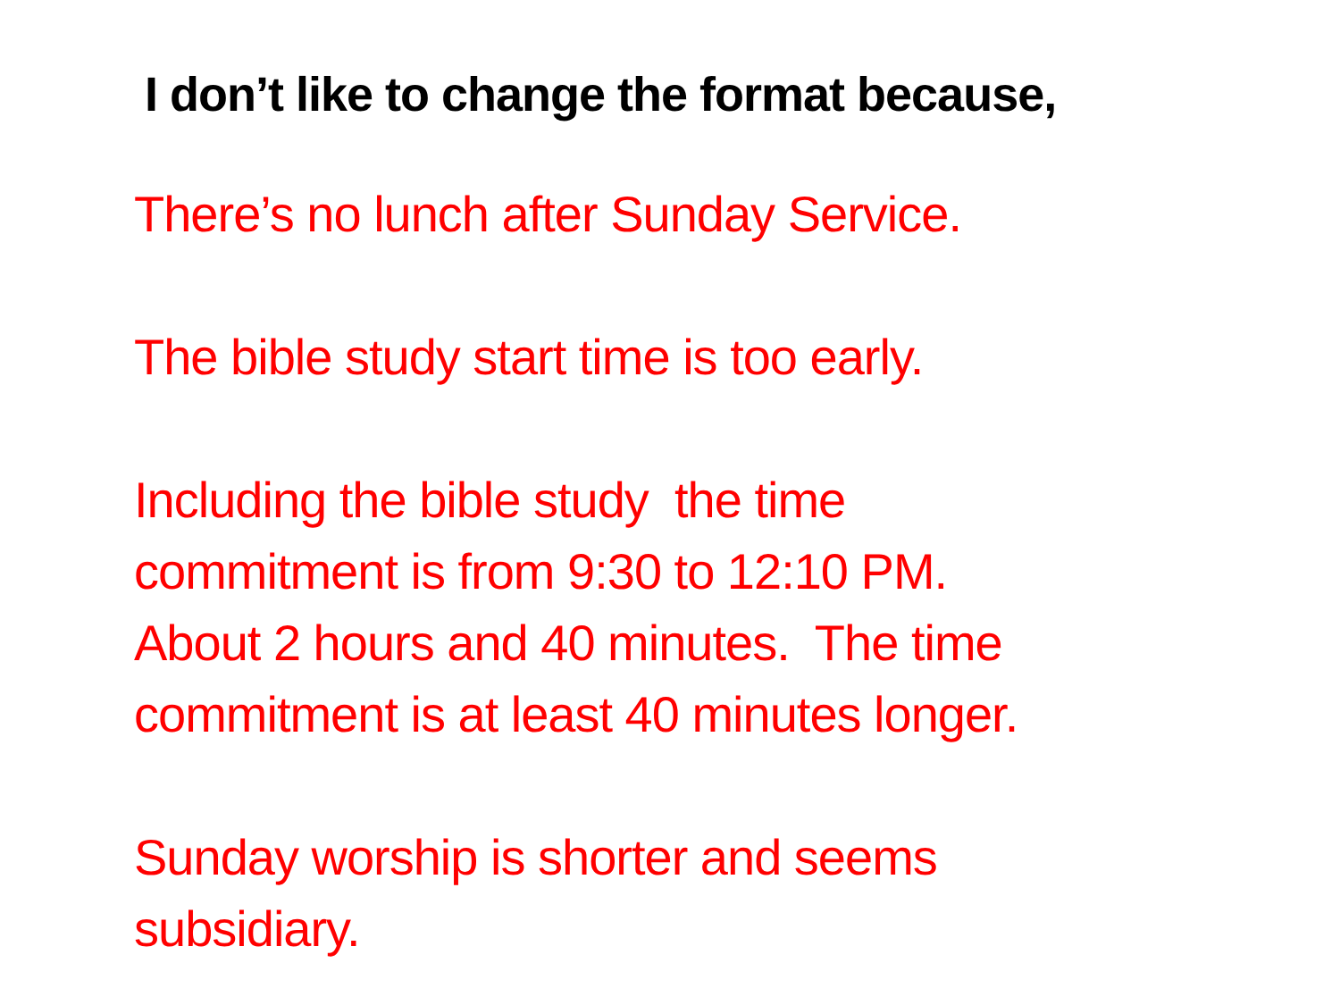I don’t like to change the format because,
There’s no lunch after Sunday Service.
The bible study start time is too early.
Including the bible study the time
commitment is from 9:30 to 12:10 PM.
About 2 hours and 40 minutes. The time
commitment is at least 40 minutes longer.
Sunday worship is shorter and seems
subsidiary.